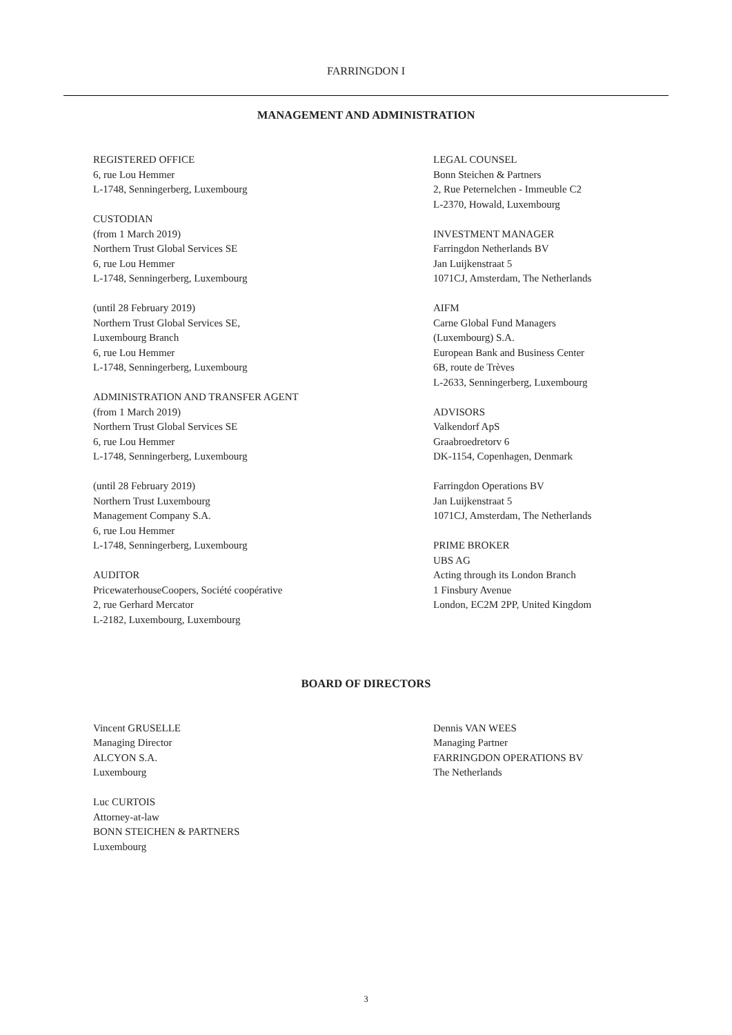FARRINGDON I
MANAGEMENT AND ADMINISTRATION
REGISTERED OFFICE
6, rue Lou Hemmer
L-1748, Senningerberg, Luxembourg
CUSTODIAN
(from 1 March 2019)
Northern Trust Global Services SE
6, rue Lou Hemmer
L-1748, Senningerberg, Luxembourg
(until 28 February 2019)
Northern Trust Global Services SE,
Luxembourg Branch
6, rue Lou Hemmer
L-1748, Senningerberg, Luxembourg
ADMINISTRATION AND TRANSFER AGENT
(from 1 March 2019)
Northern Trust Global Services SE
6, rue Lou Hemmer
L-1748, Senningerberg, Luxembourg
(until 28 February 2019)
Northern Trust Luxembourg
Management Company S.A.
6, rue Lou Hemmer
L-1748, Senningerberg, Luxembourg
AUDITOR
PricewaterhouseCoopers, Société coopérative
2, rue Gerhard Mercator
L-2182, Luxembourg, Luxembourg
LEGAL COUNSEL
Bonn Steichen & Partners
2, Rue Peternelchen - Immeuble C2
L-2370, Howald, Luxembourg
INVESTMENT MANAGER
Farringdon Netherlands BV
Jan Luijkenstraat 5
1071CJ, Amsterdam, The Netherlands
AIFM
Carne Global Fund Managers
(Luxembourg) S.A.
European Bank and Business Center
6B, route de Trèves
L-2633, Senningerberg, Luxembourg
ADVISORS
Valkendorf ApS
Graabroedretorv 6
DK-1154, Copenhagen, Denmark
Farringdon Operations BV
Jan Luijkenstraat 5
1071CJ, Amsterdam, The Netherlands
PRIME BROKER
UBS AG
Acting through its London Branch
1 Finsbury Avenue
London, EC2M 2PP, United Kingdom
BOARD OF DIRECTORS
Vincent GRUSELLE
Managing Director
ALCYON S.A.
Luxembourg
Luc CURTOIS
Attorney-at-law
BONN STEICHEN & PARTNERS
Luxembourg
Dennis VAN WEES
Managing Partner
FARRINGDON OPERATIONS BV
The Netherlands
3